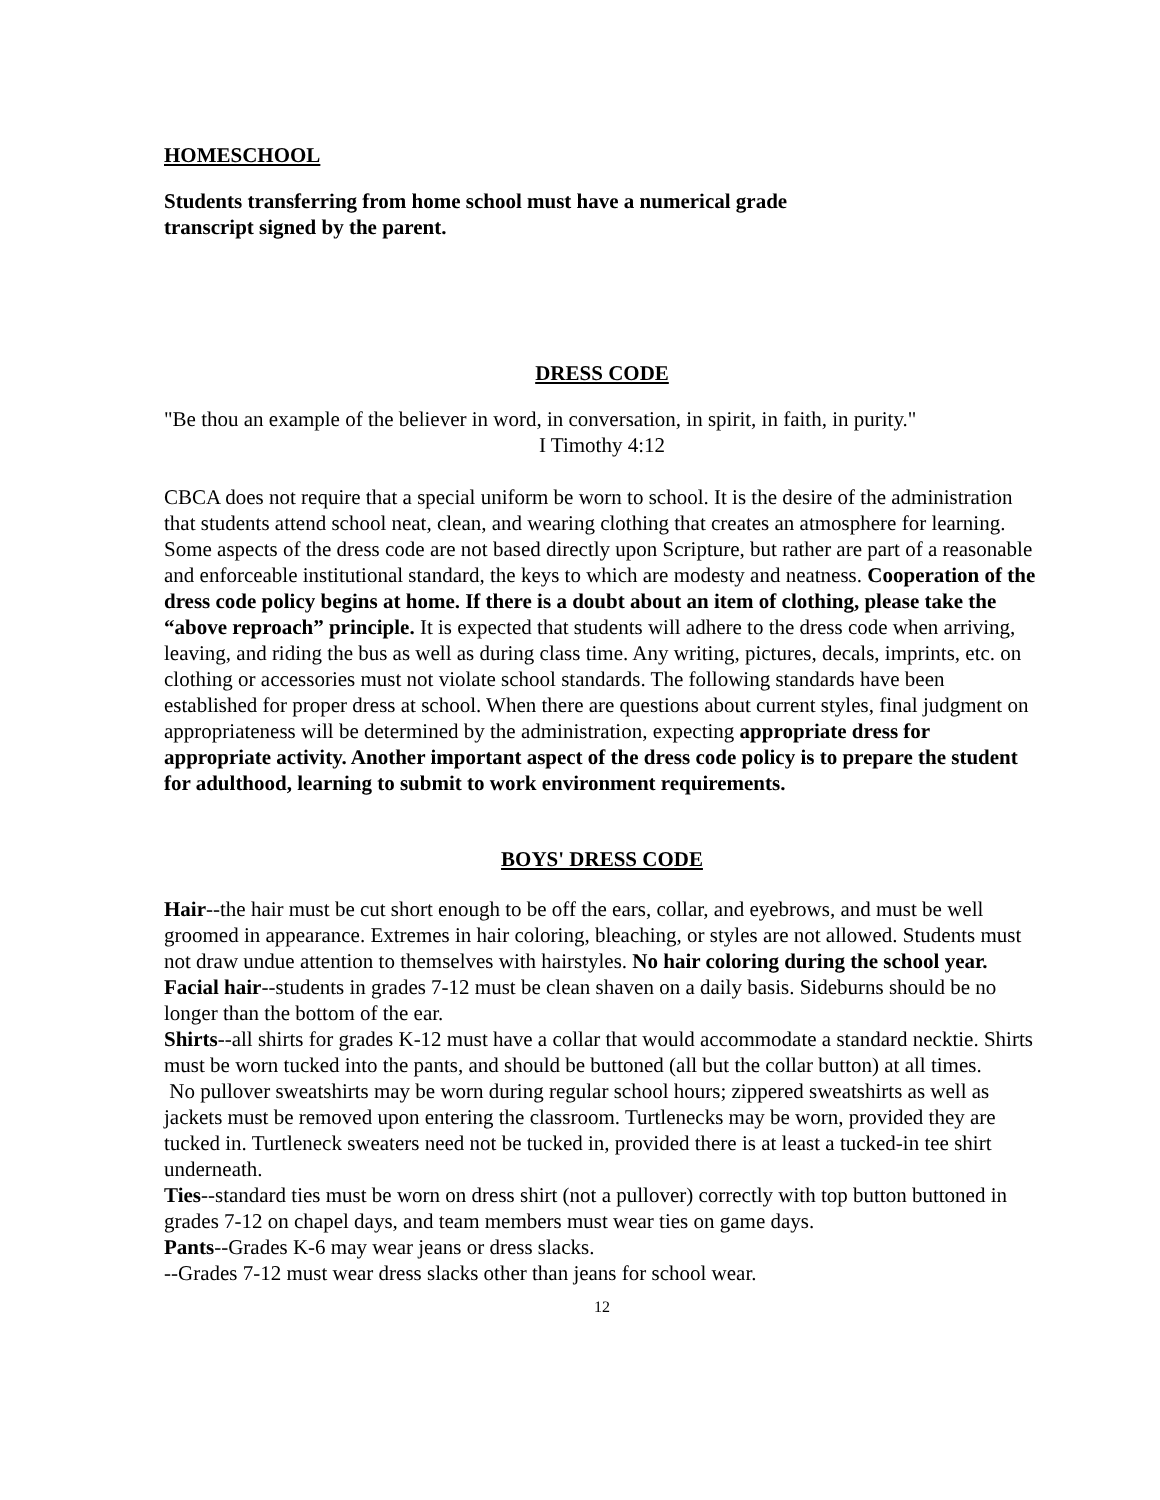HOMESCHOOL
Students transferring from home school must have a numerical grade
transcript signed by the parent.
DRESS CODE
"Be thou an example of the believer in word, in conversation, in spirit, in faith, in purity."
I Timothy 4:12
CBCA does not require that a special uniform be worn to school. It is the desire of the administration that students attend school neat, clean, and wearing clothing that creates an atmosphere for learning. Some aspects of the dress code are not based directly upon Scripture, but rather are part of a reasonable and enforceable institutional standard, the keys to which are modesty and neatness. Cooperation of the dress code policy begins at home. If there is a doubt about an item of clothing, please take the “above reproach” principle. It is expected that students will adhere to the dress code when arriving, leaving, and riding the bus as well as during class time. Any writing, pictures, decals, imprints, etc. on clothing or accessories must not violate school standards. The following standards have been established for proper dress at school. When there are questions about current styles, final judgment on appropriateness will be determined by the administration, expecting appropriate dress for appropriate activity. Another important aspect of the dress code policy is to prepare the student for adulthood, learning to submit to work environment requirements.
BOYS' DRESS CODE
Hair--the hair must be cut short enough to be off the ears, collar, and eyebrows, and must be well groomed in appearance. Extremes in hair coloring, bleaching, or styles are not allowed. Students must not draw undue attention to themselves with hairstyles. No hair coloring during the school year.
Facial hair--students in grades 7-12 must be clean shaven on a daily basis. Sideburns should be no longer than the bottom of the ear.
Shirts--all shirts for grades K-12 must have a collar that would accommodate a standard necktie. Shirts must be worn tucked into the pants, and should be buttoned (all but the collar button) at all times.
No pullover sweatshirts may be worn during regular school hours; zippered sweatshirts as well as jackets must be removed upon entering the classroom. Turtlenecks may be worn, provided they are tucked in. Turtleneck sweaters need not be tucked in, provided there is at least a tucked-in tee shirt underneath.
Ties--standard ties must be worn on dress shirt (not a pullover) correctly with top button buttoned in grades 7-12 on chapel days, and team members must wear ties on game days.
Pants--Grades K-6 may wear jeans or dress slacks.
--Grades 7-12 must wear dress slacks other than jeans for school wear.
12